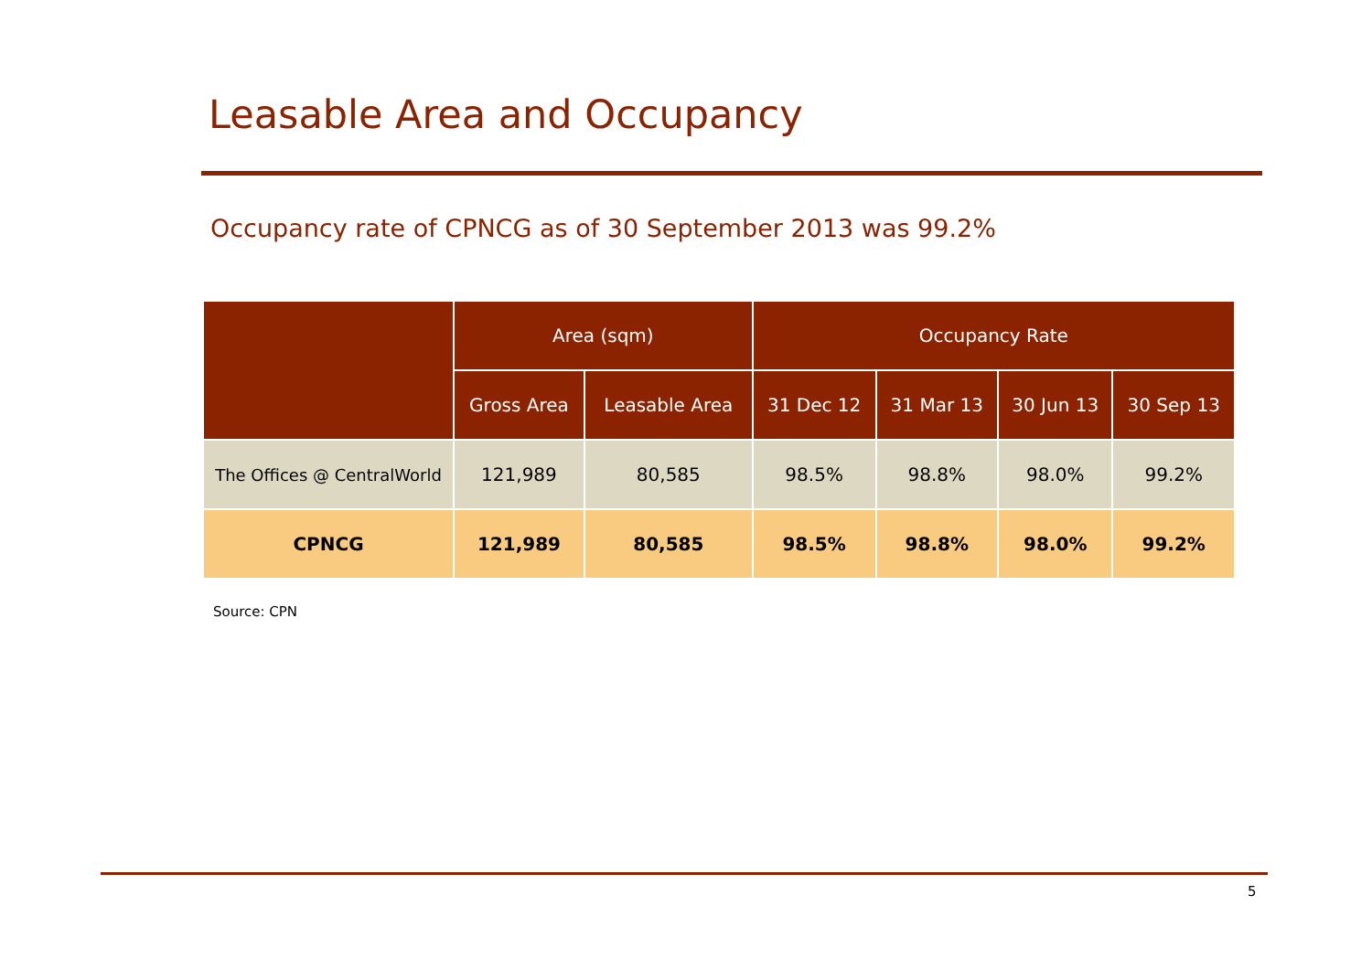Leasable Area and Occupancy
Occupancy rate of CPNCG as of 30 September 2013 was 99.2%
| | Area (sqm) | | Occupancy Rate | | | |
| --- | --- | --- | --- | --- | --- | --- |
| | Gross Area | Leasable Area | 31 Dec 12 | 31 Mar 13 | 30 Jun 13 | 30 Sep 13 |
| The Offices @ CentralWorld | 121,989 | 80,585 | 98.5% | 98.8% | 98.0% | 99.2% |
| CPNCG | 121,989 | 80,585 | 98.5% | 98.8% | 98.0% | 99.2% |
Source: CPN
5